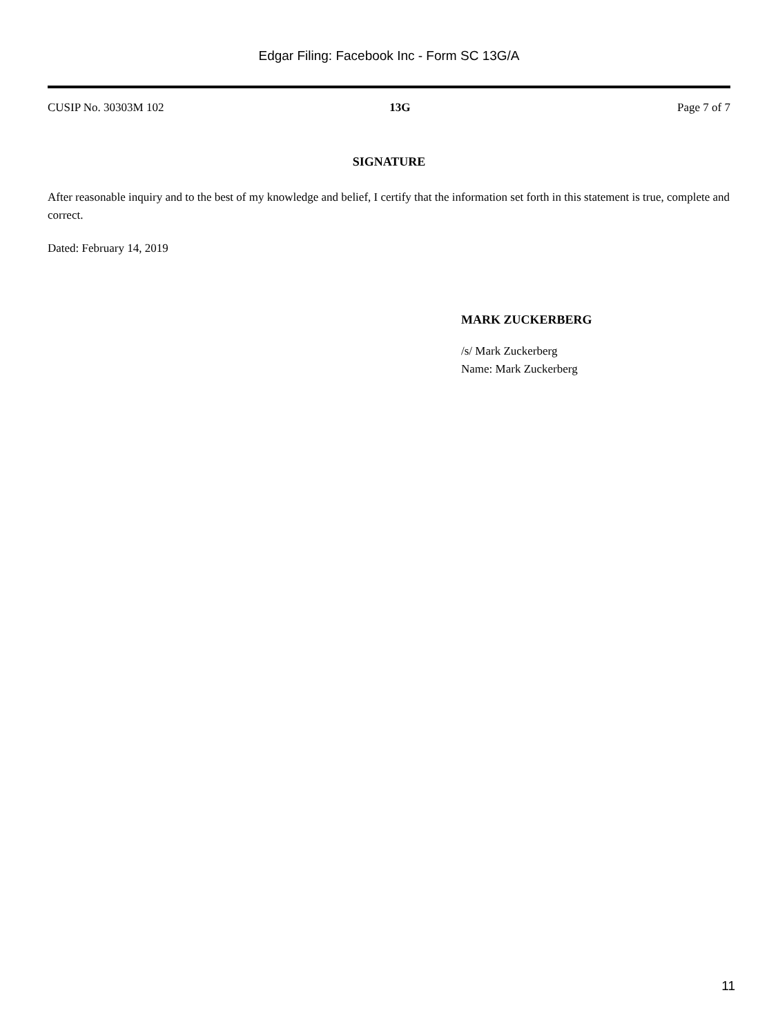Edgar Filing: Facebook Inc - Form SC 13G/A
CUSIP No. 30303M 102 13G Page 7 of 7
SIGNATURE
After reasonable inquiry and to the best of my knowledge and belief, I certify that the information set forth in this statement is true, complete and correct.
Dated: February 14, 2019
MARK ZUCKERBERG
/s/ Mark Zuckerberg
Name: Mark Zuckerberg
11